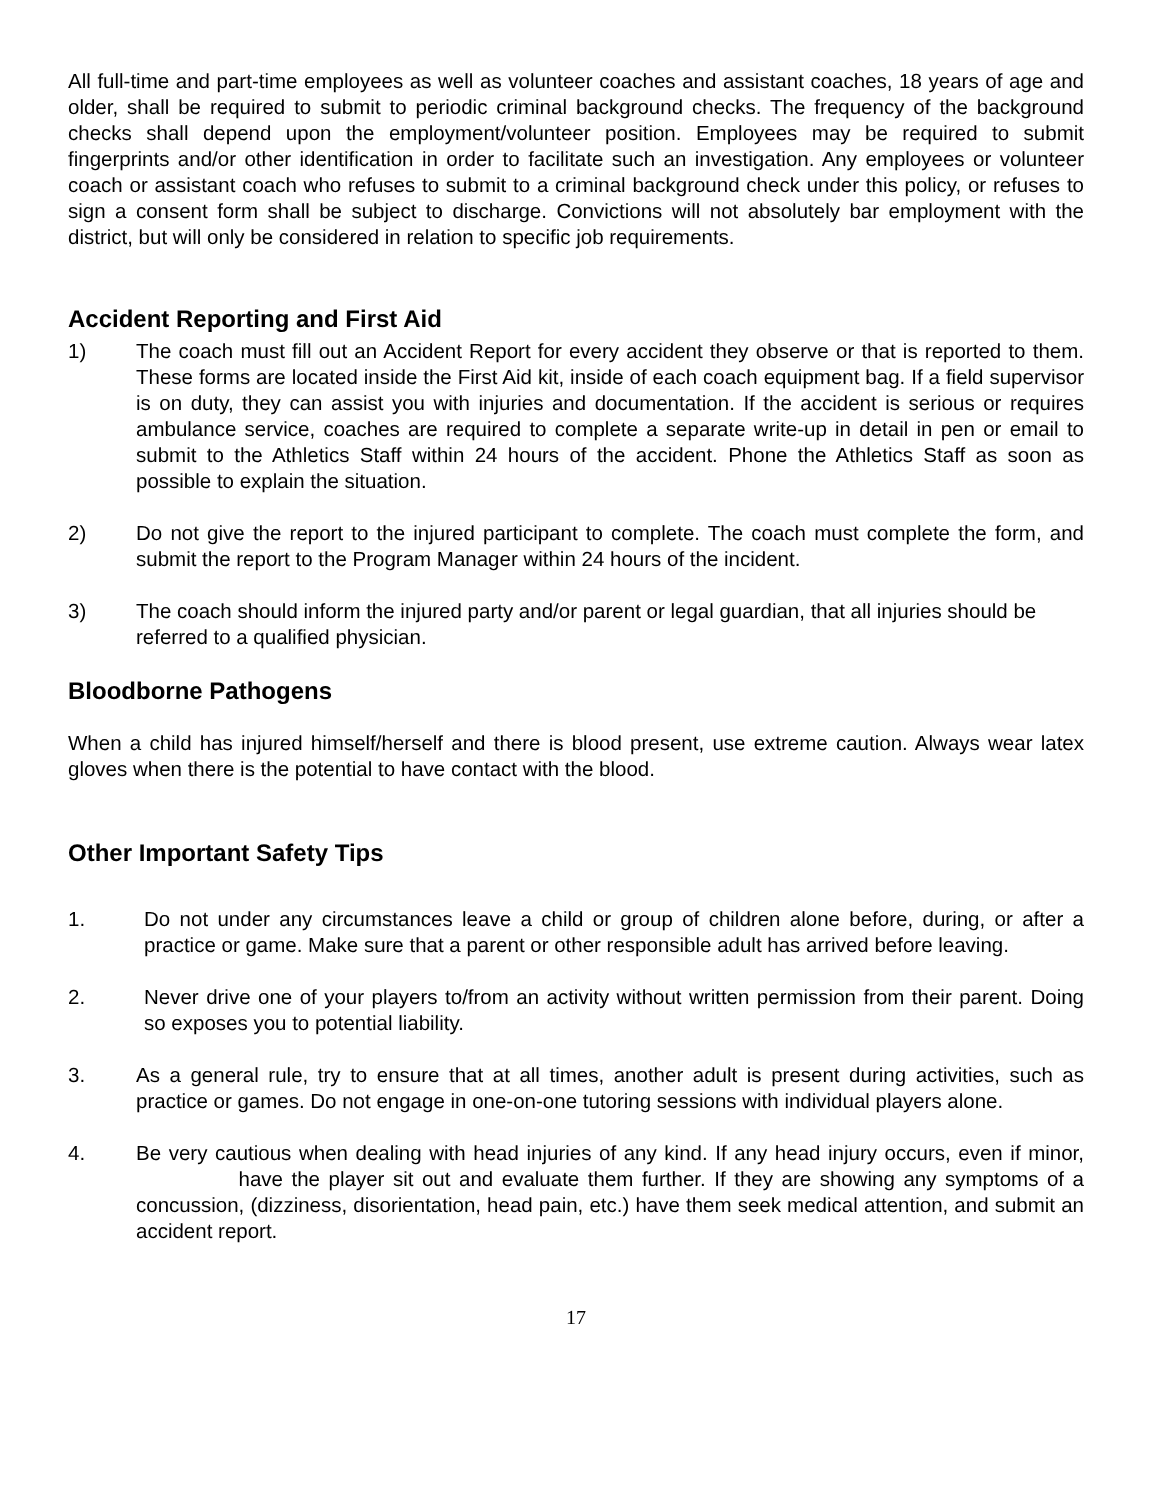All full-time and part-time employees as well as volunteer coaches and assistant coaches, 18 years of age and older, shall be required to submit to periodic criminal background checks. The frequency of the background checks shall depend upon the employment/volunteer position. Employees may be required to submit fingerprints and/or other identification in order to facilitate such an investigation. Any employees or volunteer coach or assistant coach who refuses to submit to a criminal background check under this policy, or refuses to sign a consent form shall be subject to discharge. Convictions will not absolutely bar employment with the district, but will only be considered in relation to specific job requirements.
Accident Reporting and First Aid
1) The coach must fill out an Accident Report for every accident they observe or that is reported to them. These forms are located inside the First Aid kit, inside of each coach equipment bag. If a field supervisor is on duty, they can assist you with injuries and documentation. If the accident is serious or requires ambulance service, coaches are required to complete a separate write-up in detail in pen or email to submit to the Athletics Staff within 24 hours of the accident. Phone the Athletics Staff as soon as possible to explain the situation.
2) Do not give the report to the injured participant to complete. The coach must complete the form, and submit the report to the Program Manager within 24 hours of the incident.
3) The coach should inform the injured party and/or parent or legal guardian, that all injuries should be referred to a qualified physician.
Bloodborne Pathogens
When a child has injured himself/herself and there is blood present, use extreme caution. Always wear latex gloves when there is the potential to have contact with the blood.
Other Important Safety Tips
1. Do not under any circumstances leave a child or group of children alone before, during, or after a practice or game. Make sure that a parent or other responsible adult has arrived before leaving.
2. Never drive one of your players to/from an activity without written permission from their parent. Doing so exposes you to potential liability.
3. As a general rule, try to ensure that at all times, another adult is present during activities, such as practice or games. Do not engage in one-on-one tutoring sessions with individual players alone.
4. Be very cautious when dealing with head injuries of any kind. If any head injury occurs, even if minor, have the player sit out and evaluate them further. If they are showing any symptoms of a concussion, (dizziness, disorientation, head pain, etc.) have them seek medical attention, and submit an accident report.
17